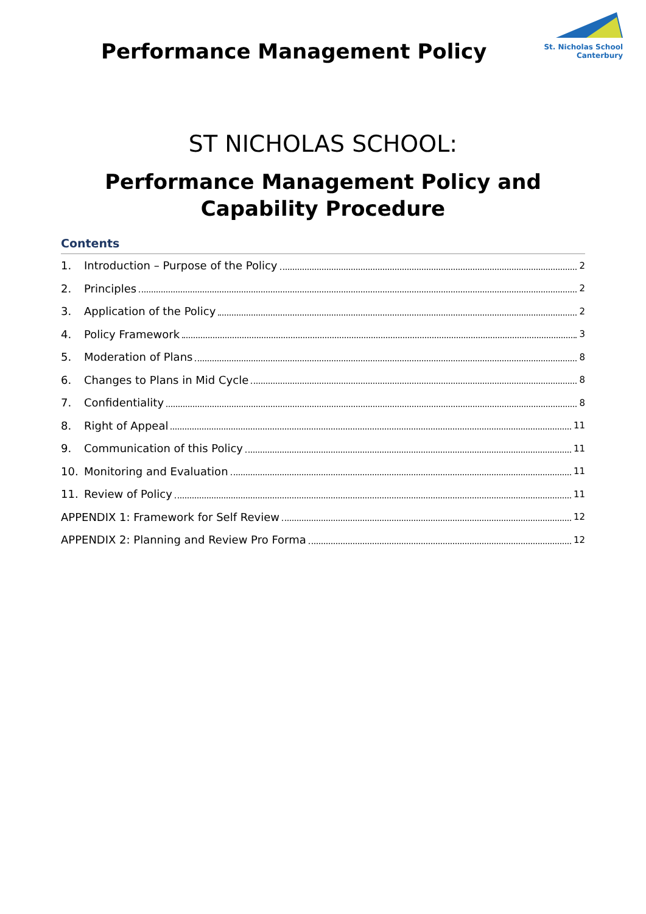Performance Management Policy
St. Nicholas School Canterbury
ST NICHOLAS SCHOOL:
Performance Management Policy and Capability Procedure
Contents
1. Introduction – Purpose of the Policy 2
2. Principles 2
3. Application of the Policy 2
4. Policy Framework 3
5. Moderation of Plans 8
6. Changes to Plans in Mid Cycle 8
7. Confidentiality 8
8. Right of Appeal 11
9. Communication of this Policy 11
10. Monitoring and Evaluation 11
11. Review of Policy 11
APPENDIX 1: Framework for Self Review 12
APPENDIX 2: Planning and Review Pro Forma 12